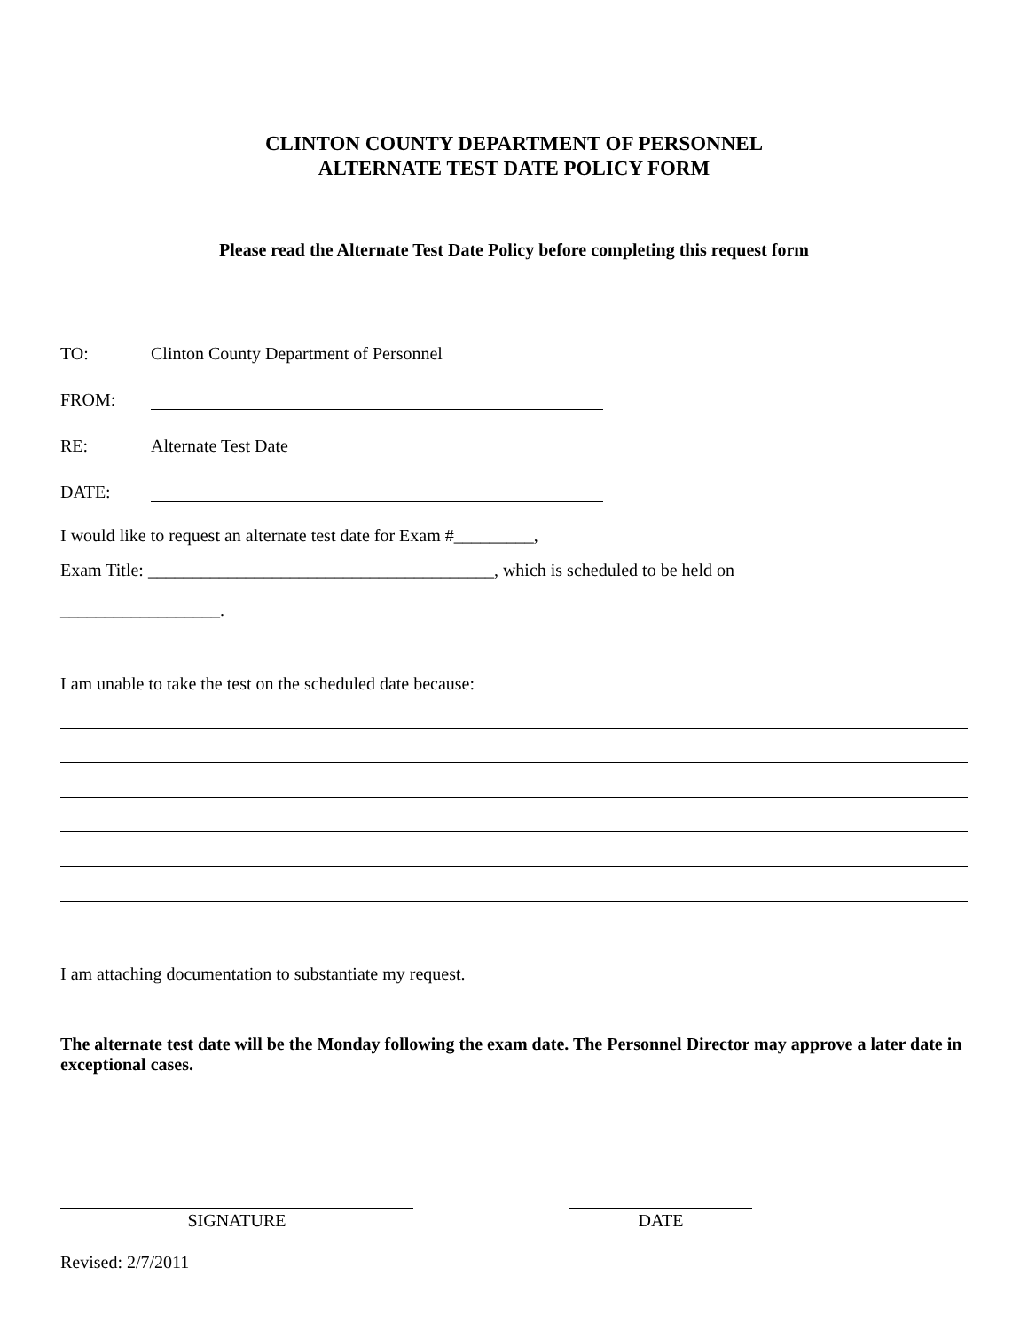CLINTON COUNTY DEPARTMENT OF PERSONNEL
ALTERNATE TEST DATE POLICY FORM
Please read the Alternate Test Date Policy before completing this request form
TO: Clinton County Department of Personnel
FROM:
RE: Alternate Test Date
DATE:
I would like to request an alternate test date for Exam #_________,
Exam Title: _______________________________________, which is scheduled to be held on
__________________.
I am unable to take the test on the scheduled date because:
I am attaching documentation to substantiate my request.
The alternate test date will be the Monday following the exam date. The Personnel Director may approve a later date in exceptional cases.
SIGNATURE DATE
Revised: 2/7/2011